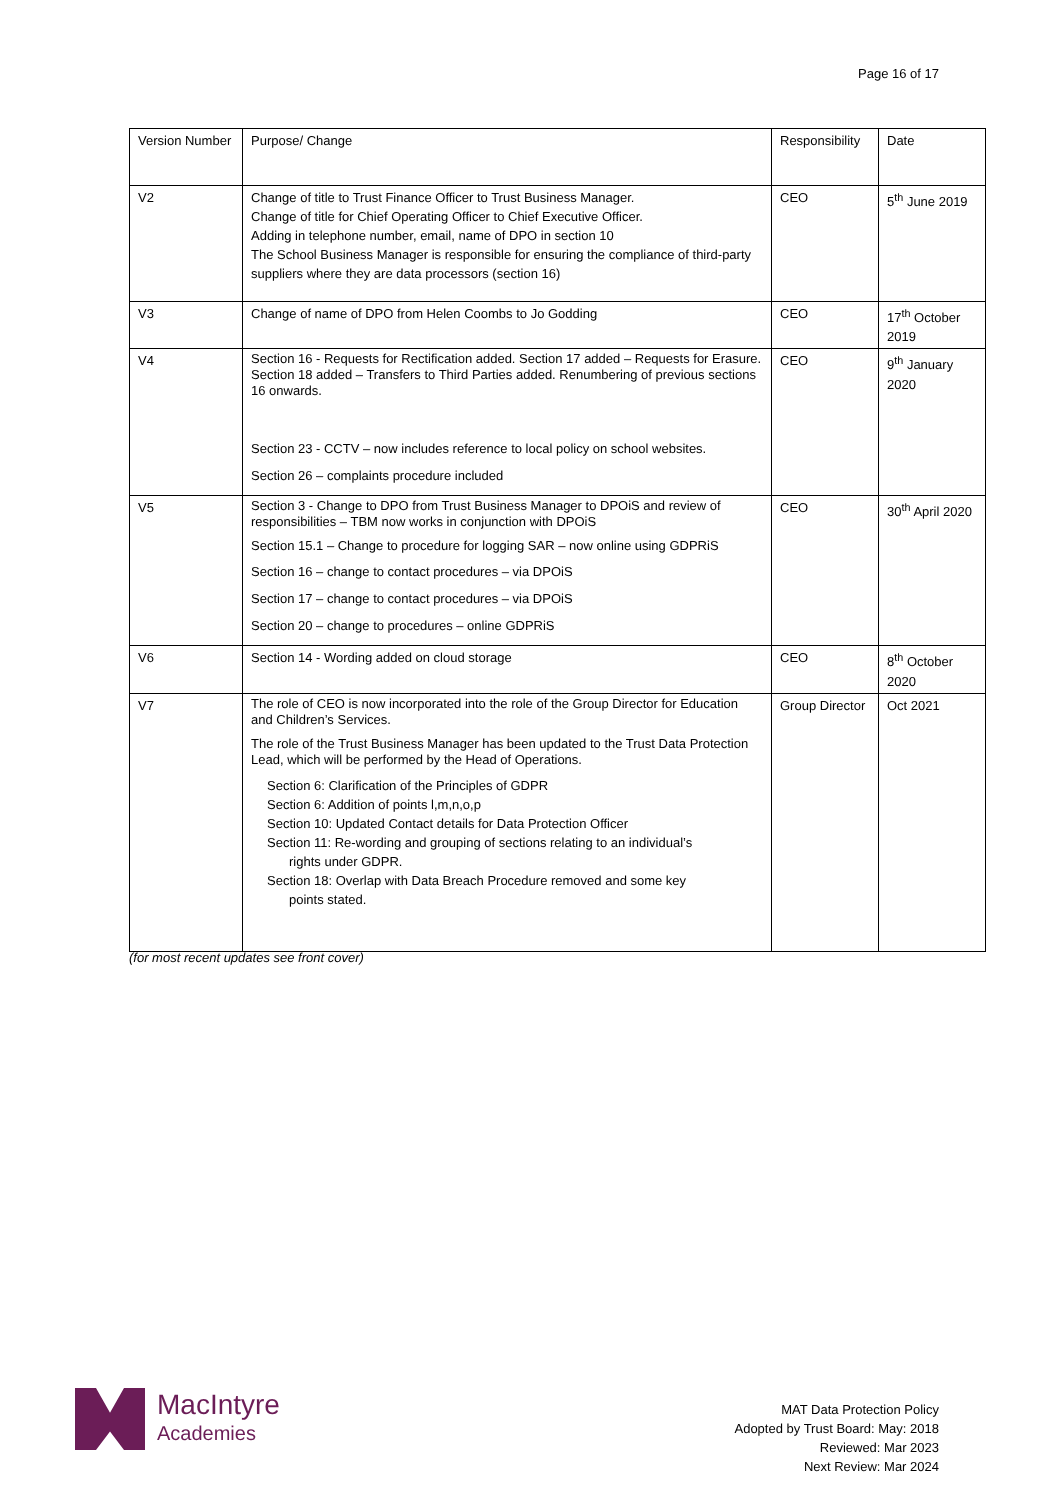Page 16 of 17
| Version Number | Purpose/ Change | Responsibility | Date |
| V2 | Change of title to Trust Finance Officer to Trust Business Manager. Change of title for Chief Operating Officer to Chief Executive Officer. Adding in telephone number, email, name of DPO in section 10 The School Business Manager is responsible for ensuring the compliance of third-party suppliers where they are data processors (section 16) | CEO | 5<sup>th</sup> June 2019 |
| V3 | Change of name of DPO from Helen Coombs to Jo Godding | CEO | 17<sup>th</sup> October 2019 |
| V4 | Section 16 - Requests for Rectification added. Section 17 added – Requests for Erasure. Section 18 added – Transfers to Third Parties added. Renumbering of previous sections 16 onwards. Section 23 - CCTV – now includes reference to local policy on school websites. Section 26 – complaints procedure included | CEO | 9<sup>th</sup> January 2020 |
| V5 | Section 3 - Change to DPO from Trust Business Manager to DPOiS and review of responsibilities – TBM now works in conjunction with DPOiS Section 15.1 – Change to procedure for logging SAR – now online using GDPRiS Section 16 – change to contact procedures – via DPOiS Section 17 – change to contact procedures – via DPOiS Section 20 – change to procedures – online GDPRiS | CEO | 30<sup>th</sup> April 2020 |
| V6 | Section 14 - Wording added on cloud storage | CEO | 8<sup>th</sup> October 2020 |
| V7 | The role of CEO is now incorporated into the role of the Group Director for Education and Children’s Services. The role of the Trust Business Manager has been updated to the Trust Data Protection Lead, which will be performed by the Head of Operations. Section 6: Clarification of the Principles of GDPR Section 6: Addition of points l,m,n,o,p Section 10: Updated Contact details for Data Protection Officer Section 11: Re-wording and grouping of sections relating to an individual’s rights under GDPR. Section 18: Overlap with Data Breach Procedure removed and some key points stated. | Group Director | Oct 2021 |
(for most recent updates see front cover)
MacIntyre
Academies
MAT Data Protection Policy
Adopted by Trust Board: May: 2018
Reviewed: Mar 2023
Next Review: Mar 2024